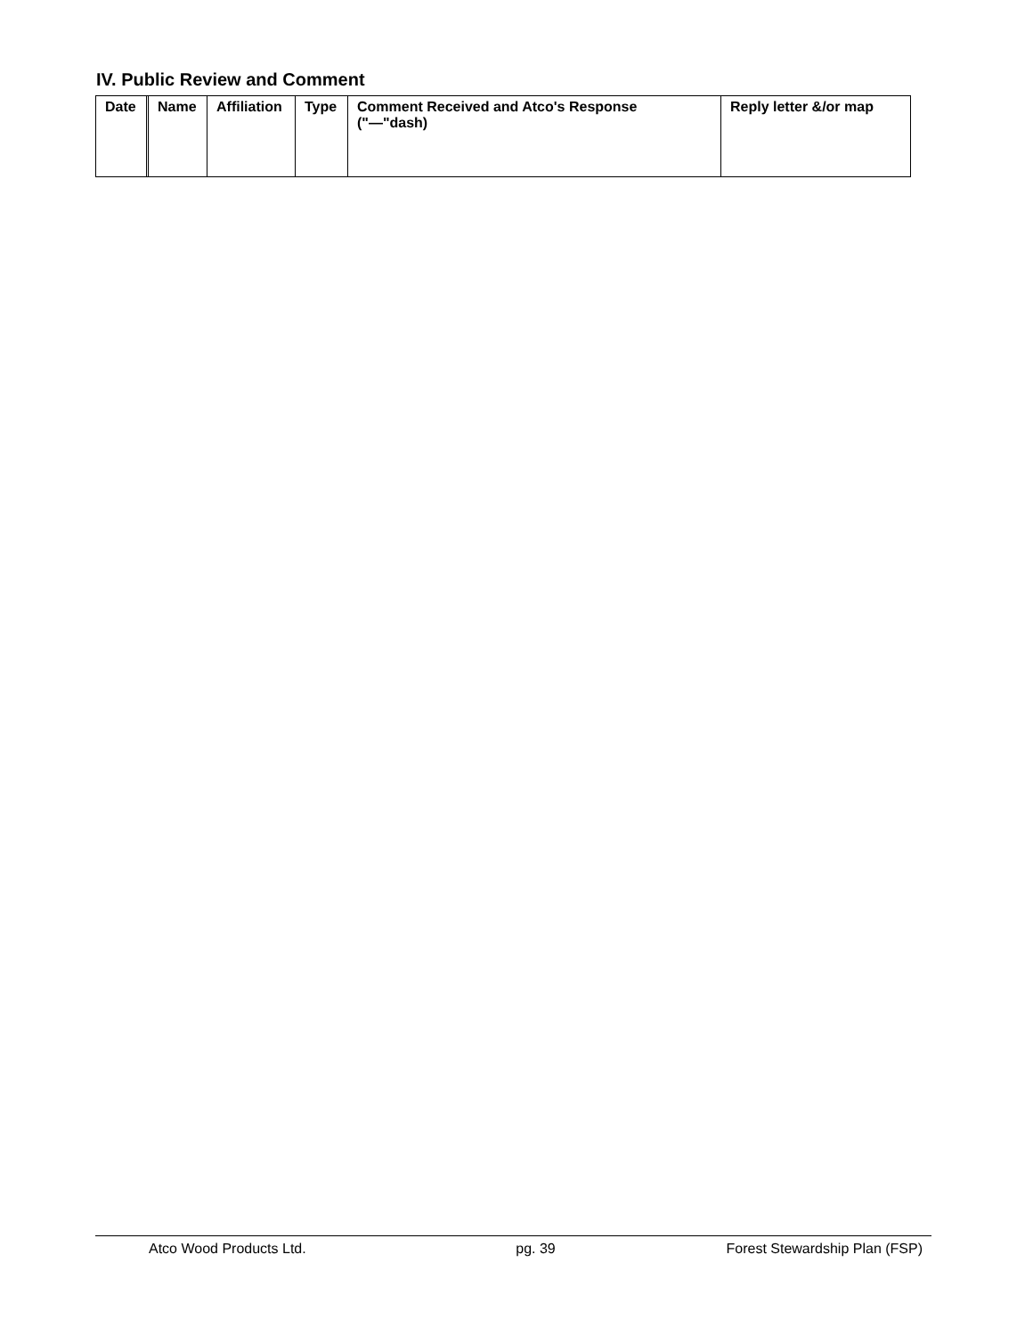IV. Public Review and Comment
| Date | | Name | Affiliation | Type | Comment Received and Atco's Response ("—"dash) | Reply letter &/or map |
| --- | --- | --- | --- | --- | --- | --- |
Atco Wood Products Ltd. pg. 39 Forest Stewardship Plan (FSP)